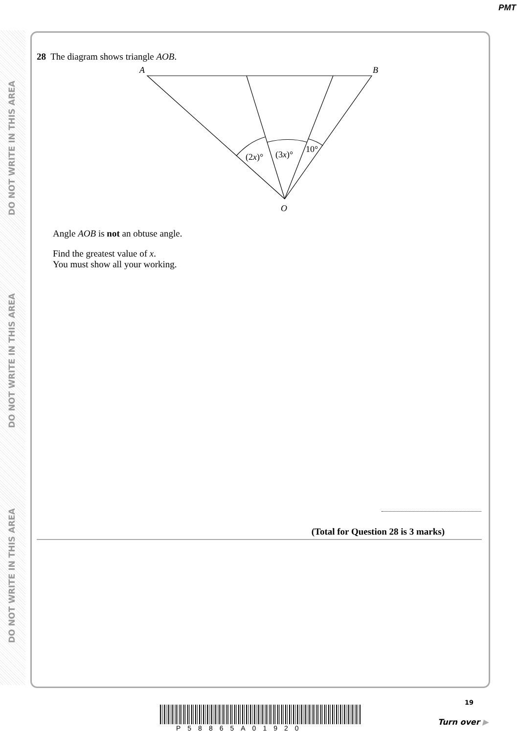PMT
DO NOT WRITE IN THIS AREA
DO NOT WRITE IN THIS AREA
DO NOT WRITE IN THIS AREA
28 The diagram shows triangle AOB.
A
B
O
(2x)°
(3x)°
10°
Angle AOB is not an obtuse angle.
Find the greatest value of x.
You must show all your working.
(Total for Question 28 is 3 marks)
19
P58865A01920
Turn over ▶